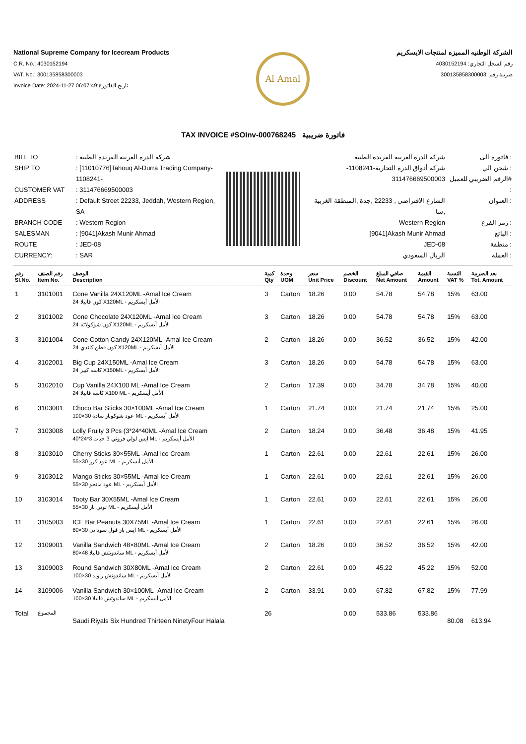National Supreme Company for Icecream Products
C.R. No.: 4030152194
VAT. No.: 300135858300003
Invoice Date: 2024-11-27 06:07:49:تاريخ الفاتورة
Al Amal
الشركة الوطنيه المميزه لمنتجات الايسكريم
رقم السجل التجاري: 4030152194
ضريبة رقم :300135858300003
TAX INVOICE #SOInv-000768245 فاتورة ضريبية
| BILL TO | : شركة الدرة العربية الفريدة الطبية |
| SHIP TO | : [11010776]Tahouq Al-Durra Trading Company-1108241- |
| CUSTOMER VAT | : 311476669500003 |
| ADDRESS | : Default Street 22233, Jeddah, Western Region, SA |
| BRANCH CODE | : Western Region |
| SALESMAN | : [9041]Akash Munir Ahmad |
| ROUTE | : JED-08 |
| CURRENCY: | : SAR |
| شركة الدرة العربية الفريدة الطبية | فاتورة الى : |
| -شركة أذواق الدرة التجارية-1108241 | شحن الي : |
| 311476669500003 | الرقم الضريبي للعميل# : |
| الشارع الافتراضي , 22233 ,جدة ,المنطقة الغربية ,سا | العنوان : |
| Western Region | رمز الفرع : |
| [9041]Akash Munir Ahmad | البائع : |
| JED-08 | منطقة : |
| الريال السعودي | العملة : |
| رقم Sl.No. | رقم الصنف Item No. | الوصف Description | كمية Qty | وحدة UOM | سعر Unit Price | الخصم Discount | صافي المبلغ Net Amount | القيمة Amount | النسبة VAT % | بعد الضريبة Tot. Amount |
| --- | --- | --- | --- | --- | --- | --- | --- | --- | --- | --- |
| 1 | 3101001 | Cone Vanilla 24X120ML -Amal Ice Cream 24 كون فانيلا X120ML - الأمل أيسكريم | 3 | Carton | 18.26 | 0.00 | 54.78 | 54.78 | 15% | 63.00 |
| 2 | 3101002 | Cone Chocolate 24X120ML -Amal Ice Cream 24 كون شوكولاته X120ML - الأمل أيسكريم | 3 | Carton | 18.26 | 0.00 | 54.78 | 54.78 | 15% | 63.00 |
| 3 | 3101004 | Cone Cotton Candy 24X120ML -Amal Ice Cream 24 كون قطن كاندي X120ML - الأمل أيسكريم | 2 | Carton | 18.26 | 0.00 | 36.52 | 36.52 | 15% | 42.00 |
| 4 | 3102001 | Big Cup 24X150ML -Amal Ice Cream 24 كاسه كبير X150ML - الأمل أيسكريم | 3 | Carton | 18.26 | 0.00 | 54.78 | 54.78 | 15% | 63.00 |
| 5 | 3102010 | Cup Vanilla 24X100 ML -Amal Ice Cream 24 كاسة فانيلا X100 ML - الأمل أيسكريم | 2 | Carton | 17.39 | 0.00 | 34.78 | 34.78 | 15% | 40.00 |
| 6 | 3103001 | Choco Bar Sticks 30×100ML -Amal Ice Cream 100×30 عود شوكوبار سادة ML - الأمل أيسكريم | 1 | Carton | 21.74 | 0.00 | 21.74 | 21.74 | 15% | 25.00 |
| 7 | 3103008 | Lolly Fruity 3 Pcs (3*24*40ML -Amal Ice Cream 40*24*3 ايس لولي فروتي 3 حبات ML - الأمل أيسكريم | 2 | Carton | 18.24 | 0.00 | 36.48 | 36.48 | 15% | 41.95 |
| 8 | 3103010 | Cherry Sticks 30×55ML -Amal Ice Cream 55×30 عود كرز ML - الأمل أيسكريم | 1 | Carton | 22.61 | 0.00 | 22.61 | 22.61 | 15% | 26.00 |
| 9 | 3103012 | Mango Sticks 30×55ML -Amal Ice Cream 55×30 عود مانجو ML - الأمل أيسكريم | 1 | Carton | 22.61 | 0.00 | 22.61 | 22.61 | 15% | 26.00 |
| 10 | 3103014 | Tooty Bar 30X55ML -Amal Ice Cream 55×30 توتي بار ML - الأمل أيسكريم | 1 | Carton | 22.61 | 0.00 | 22.61 | 22.61 | 15% | 26.00 |
| 11 | 3105003 | ICE Bar Peanuts 30X75ML -Amal Ice Cream 80×30 ايس بار فول سوداني ML - الأمل أيسكريم | 1 | Carton | 22.61 | 0.00 | 22.61 | 22.61 | 15% | 26.00 |
| 12 | 3109001 | Vanilla Sandwich 48×80ML -Amal Ice Cream 80×48 ساندويتش فانيلا ML - الأمل أيسكريم | 2 | Carton | 18.26 | 0.00 | 36.52 | 36.52 | 15% | 42.00 |
| 13 | 3109003 | Round Sandwich 30X80ML -Amal Ice Cream 100×30 ساندوتش راوند ML - الأمل أيسكريم | 2 | Carton | 22.61 | 0.00 | 45.22 | 45.22 | 15% | 52.00 |
| 14 | 3109006 | Vanilla Sandwich 30×100ML -Amal Ice Cream 100×30 ساندوتش فانيلا ML - الأمل أيسكريم | 2 | Carton | 33.91 | 0.00 | 67.82 | 67.82 | 15% | 77.99 |
| Total | المجموع | Saudi Riyals Six Hundred Thirteen NinetyFour Halala | 26 | | | 0.00 | 533.86 | 533.86 | 80.08 | 613.94 |